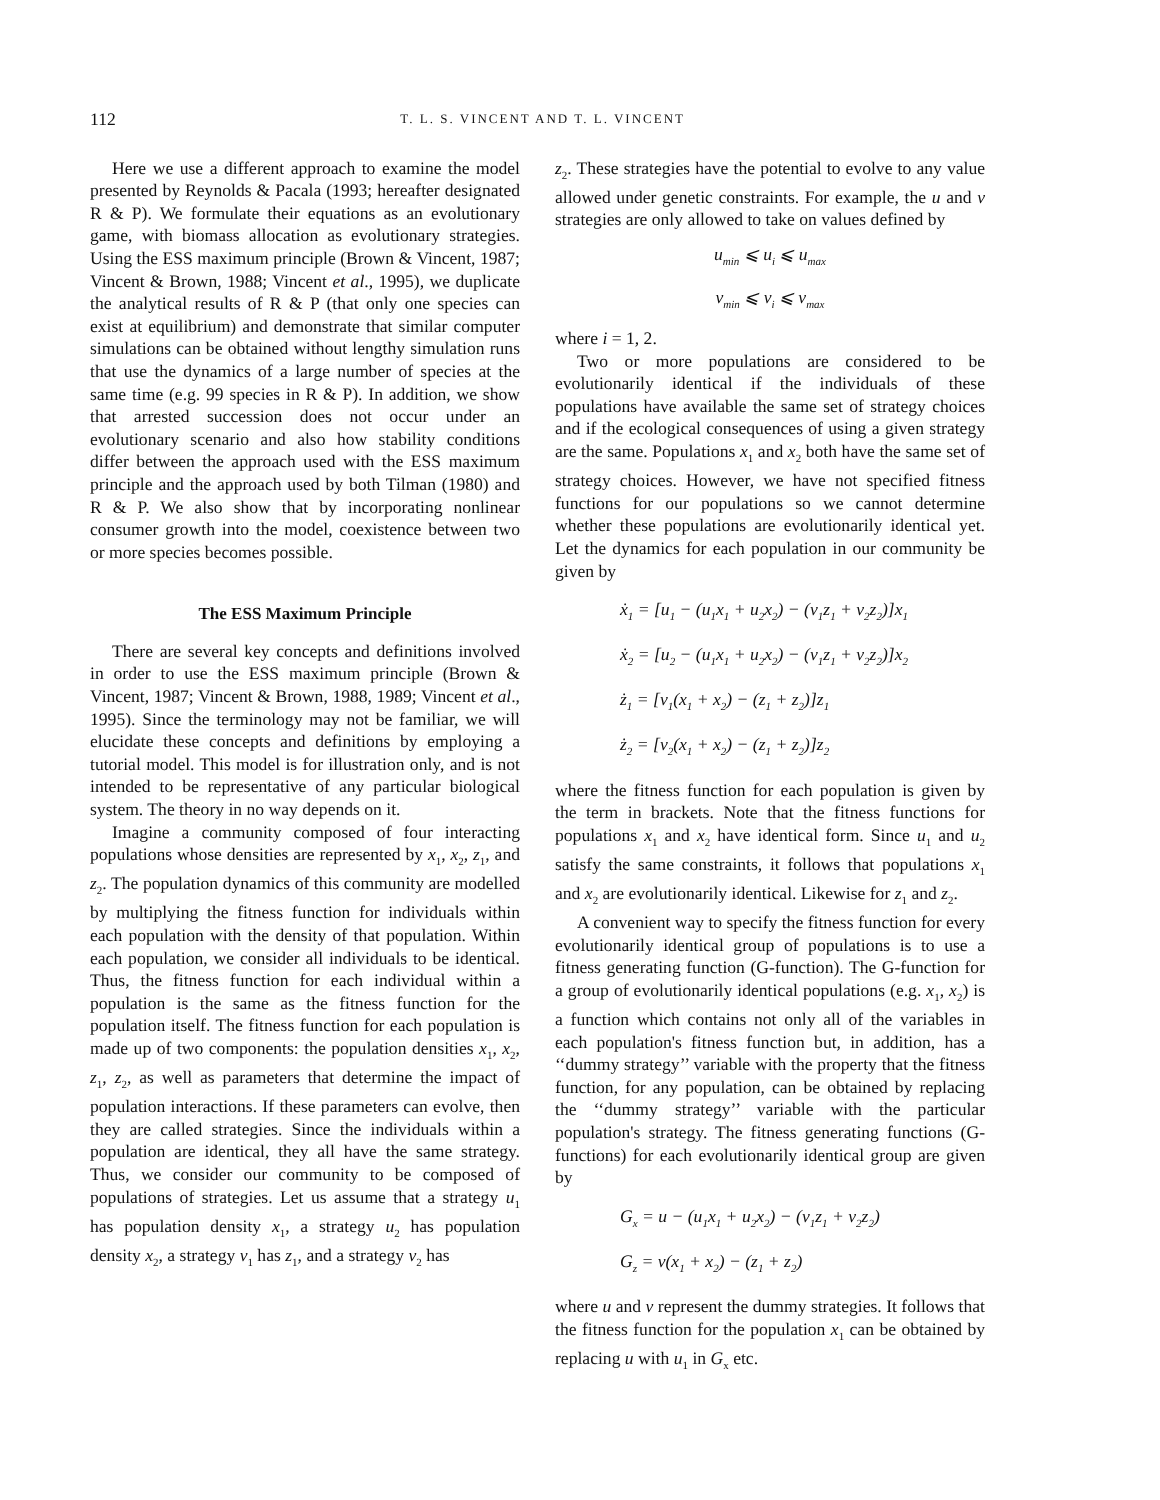112 T. L. S. VINCENT AND T. L. VINCENT
Here we use a different approach to examine the model presented by Reynolds & Pacala (1993; hereafter designated R & P). We formulate their equations as an evolutionary game, with biomass allocation as evolutionary strategies. Using the ESS maximum principle (Brown & Vincent, 1987; Vincent & Brown, 1988; Vincent et al., 1995), we duplicate the analytical results of R & P (that only one species can exist at equilibrium) and demonstrate that similar computer simulations can be obtained without lengthy simulation runs that use the dynamics of a large number of species at the same time (e.g. 99 species in R & P). In addition, we show that arrested succession does not occur under an evolutionary scenario and also how stability conditions differ between the approach used with the ESS maximum principle and the approach used by both Tilman (1980) and R & P. We also show that by incorporating nonlinear consumer growth into the model, coexistence between two or more species becomes possible.
The ESS Maximum Principle
There are several key concepts and definitions involved in order to use the ESS maximum principle (Brown & Vincent, 1987; Vincent & Brown, 1988, 1989; Vincent et al., 1995). Since the terminology may not be familiar, we will elucidate these concepts and definitions by employing a tutorial model. This model is for illustration only, and is not intended to be representative of any particular biological system. The theory in no way depends on it.
Imagine a community composed of four interacting populations whose densities are represented by x<sub>1</sub>, x<sub>2</sub>, z<sub>1</sub>, and z<sub>2</sub>. The population dynamics of this community are modelled by multiplying the fitness function for individuals within each population with the density of that population. Within each population, we consider all individuals to be identical. Thus, the fitness function for each individual within a population is the same as the fitness function for the population itself. The fitness function for each population is made up of two components: the population densities x<sub>1</sub>, x<sub>2</sub>, z<sub>1</sub>, z<sub>2</sub>, as well as parameters that determine the impact of population interactions. If these parameters can evolve, then they are called strategies. Since the individuals within a population are identical, they all have the same strategy. Thus, we consider our community to be composed of populations of strategies. Let us assume that a strategy u<sub>1</sub> has population density x<sub>1</sub>, a strategy u<sub>2</sub> has population density x<sub>2</sub>, a strategy v<sub>1</sub> has z<sub>1</sub>, and a strategy v<sub>2</sub> has
z<sub>2</sub>. These strategies have the potential to evolve to any value allowed under genetic constraints. For example, the u and v strategies are only allowed to take on values defined by
u<sub>min</sub> ⩽ u<sub>i</sub> ⩽ u<sub>max</sub>
v<sub>min</sub> ⩽ v<sub>i</sub> ⩽ v<sub>max</sub>
where i = 1, 2.
Two or more populations are considered to be evolutionarily identical if the individuals of these populations have available the same set of strategy choices and if the ecological consequences of using a given strategy are the same. Populations x<sub>1</sub> and x<sub>2</sub> both have the same set of strategy choices. However, we have not specified fitness functions for our populations so we cannot determine whether these populations are evolutionarily identical yet. Let the dynamics for each population in our community be given by
ẋ<sub>1</sub> = [u<sub>1</sub> − (u<sub>1</sub>x<sub>1</sub> + u<sub>2</sub>x<sub>2</sub>) − (v<sub>1</sub>z<sub>1</sub> + v<sub>2</sub>z<sub>2</sub>)]x<sub>1</sub>
ẋ<sub>2</sub> = [u<sub>2</sub> − (u<sub>1</sub>x<sub>1</sub> + u<sub>2</sub>x<sub>2</sub>) − (v<sub>1</sub>z<sub>1</sub> + v<sub>2</sub>z<sub>2</sub>)]x<sub>2</sub>
ż<sub>1</sub> = [v<sub>1</sub>(x<sub>1</sub> + x<sub>2</sub>) − (z<sub>1</sub> + z<sub>2</sub>)]z<sub>1</sub>
ż<sub>2</sub> = [v<sub>2</sub>(x<sub>1</sub> + x<sub>2</sub>) − (z<sub>1</sub> + z<sub>2</sub>)]z<sub>2</sub>
where the fitness function for each population is given by the term in brackets. Note that the fitness functions for populations x<sub>1</sub> and x<sub>2</sub> have identical form. Since u<sub>1</sub> and u<sub>2</sub> satisfy the same constraints, it follows that populations x<sub>1</sub> and x<sub>2</sub> are evolutionarily identical. Likewise for z<sub>1</sub> and z<sub>2</sub>.
A convenient way to specify the fitness function for every evolutionarily identical group of populations is to use a fitness generating function (G-function). The G-function for a group of evolutionarily identical populations (e.g. x<sub>1</sub>, x<sub>2</sub>) is a function which contains not only all of the variables in each population's fitness function but, in addition, has a ‘‘dummy strategy’’ variable with the property that the fitness function, for any population, can be obtained by replacing the ‘‘dummy strategy’’ variable with the particular population's strategy. The fitness generating functions (G-functions) for each evolutionarily identical group are given by
G<sub>x</sub> = u − (u<sub>1</sub>x<sub>1</sub> + u<sub>2</sub>x<sub>2</sub>) − (v<sub>1</sub>z<sub>1</sub> + v<sub>2</sub>z<sub>2</sub>)
G<sub>z</sub> = v(x<sub>1</sub> + x<sub>2</sub>) − (z<sub>1</sub> + z<sub>2</sub>)
where u and v represent the dummy strategies. It follows that the fitness function for the population x<sub>1</sub> can be obtained by replacing u with u<sub>1</sub> in G<sub>x</sub> etc.